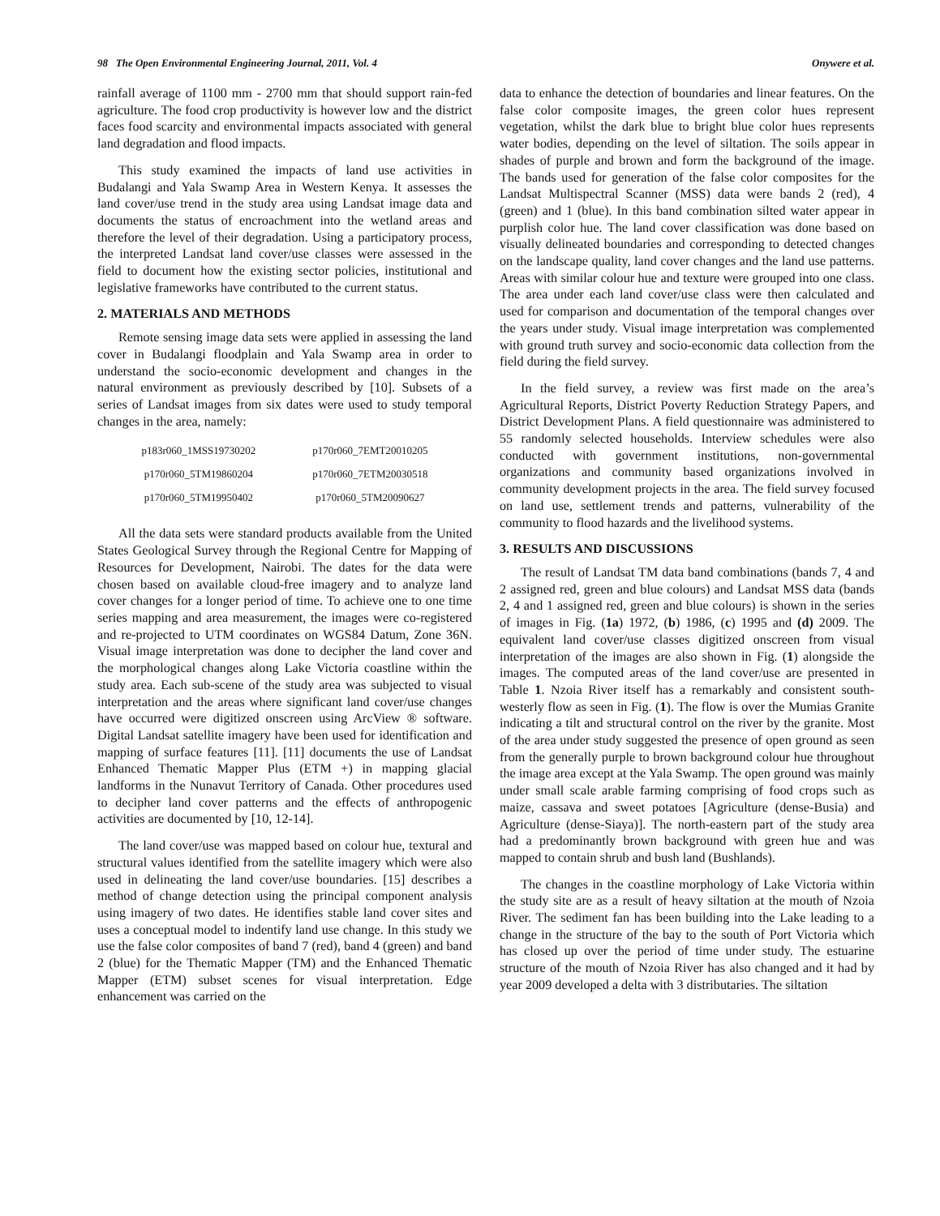98 The Open Environmental Engineering Journal, 2011, Vol. 4 Onywere et al.
rainfall average of 1100 mm - 2700 mm that should support rain-fed agriculture. The food crop productivity is however low and the district faces food scarcity and environmental impacts associated with general land degradation and flood impacts.
This study examined the impacts of land use activities in Budalangi and Yala Swamp Area in Western Kenya. It assesses the land cover/use trend in the study area using Landsat image data and documents the status of encroachment into the wetland areas and therefore the level of their degradation. Using a participatory process, the interpreted Landsat land cover/use classes were assessed in the field to document how the existing sector policies, institutional and legislative frameworks have contributed to the current status.
2. MATERIALS AND METHODS
Remote sensing image data sets were applied in assessing the land cover in Budalangi floodplain and Yala Swamp area in order to understand the socio-economic development and changes in the natural environment as previously described by [10]. Subsets of a series of Landsat images from six dates were used to study temporal changes in the area, namely:
| p183r060_1MSS19730202 | p170r060_7EMT20010205 |
| p170r060_5TM19860204 | p170r060_7ETM20030518 |
| p170r060_5TM19950402 | p170r060_5TM20090627 |
All the data sets were standard products available from the United States Geological Survey through the Regional Centre for Mapping of Resources for Development, Nairobi. The dates for the data were chosen based on available cloud-free imagery and to analyze land cover changes for a longer period of time. To achieve one to one time series mapping and area measurement, the images were co-registered and re-projected to UTM coordinates on WGS84 Datum, Zone 36N. Visual image interpretation was done to decipher the land cover and the morphological changes along Lake Victoria coastline within the study area. Each sub-scene of the study area was subjected to visual interpretation and the areas where significant land cover/use changes have occurred were digitized onscreen using ArcView ® software. Digital Landsat satellite imagery have been used for identification and mapping of surface features [11]. [11] documents the use of Landsat Enhanced Thematic Mapper Plus (ETM +) in mapping glacial landforms in the Nunavut Territory of Canada. Other procedures used to decipher land cover patterns and the effects of anthropogenic activities are documented by [10, 12-14].
The land cover/use was mapped based on colour hue, textural and structural values identified from the satellite imagery which were also used in delineating the land cover/use boundaries. [15] describes a method of change detection using the principal component analysis using imagery of two dates. He identifies stable land cover sites and uses a conceptual model to indentify land use change. In this study we use the false color composites of band 7 (red), band 4 (green) and band 2 (blue) for the Thematic Mapper (TM) and the Enhanced Thematic Mapper (ETM) subset scenes for visual interpretation. Edge enhancement was carried on the
data to enhance the detection of boundaries and linear features. On the false color composite images, the green color hues represent vegetation, whilst the dark blue to bright blue color hues represents water bodies, depending on the level of siltation. The soils appear in shades of purple and brown and form the background of the image. The bands used for generation of the false color composites for the Landsat Multispectral Scanner (MSS) data were bands 2 (red), 4 (green) and 1 (blue). In this band combination silted water appear in purplish color hue. The land cover classification was done based on visually delineated boundaries and corresponding to detected changes on the landscape quality, land cover changes and the land use patterns. Areas with similar colour hue and texture were grouped into one class. The area under each land cover/use class were then calculated and used for comparison and documentation of the temporal changes over the years under study. Visual image interpretation was complemented with ground truth survey and socio-economic data collection from the field during the field survey.
In the field survey, a review was first made on the area’s Agricultural Reports, District Poverty Reduction Strategy Papers, and District Development Plans. A field questionnaire was administered to 55 randomly selected households. Interview schedules were also conducted with government institutions, non-governmental organizations and community based organizations involved in community development projects in the area. The field survey focused on land use, settlement trends and patterns, vulnerability of the community to flood hazards and the livelihood systems.
3. RESULTS AND DISCUSSIONS
The result of Landsat TM data band combinations (bands 7, 4 and 2 assigned red, green and blue colours) and Landsat MSS data (bands 2, 4 and 1 assigned red, green and blue colours) is shown in the series of images in Fig. (1a) 1972, (b) 1986, (c) 1995 and (d) 2009. The equivalent land cover/use classes digitized onscreen from visual interpretation of the images are also shown in Fig. (1) alongside the images. The computed areas of the land cover/use are presented in Table 1. Nzoia River itself has a remarkably and consistent south-westerly flow as seen in Fig. (1). The flow is over the Mumias Granite indicating a tilt and structural control on the river by the granite. Most of the area under study suggested the presence of open ground as seen from the generally purple to brown background colour hue throughout the image area except at the Yala Swamp. The open ground was mainly under small scale arable farming comprising of food crops such as maize, cassava and sweet potatoes [Agriculture (dense-Busia) and Agriculture (dense-Siaya)]. The north-eastern part of the study area had a predominantly brown background with green hue and was mapped to contain shrub and bush land (Bushlands).
The changes in the coastline morphology of Lake Victoria within the study site are as a result of heavy siltation at the mouth of Nzoia River. The sediment fan has been building into the Lake leading to a change in the structure of the bay to the south of Port Victoria which has closed up over the period of time under study. The estuarine structure of the mouth of Nzoia River has also changed and it had by year 2009 developed a delta with 3 distributaries. The siltation